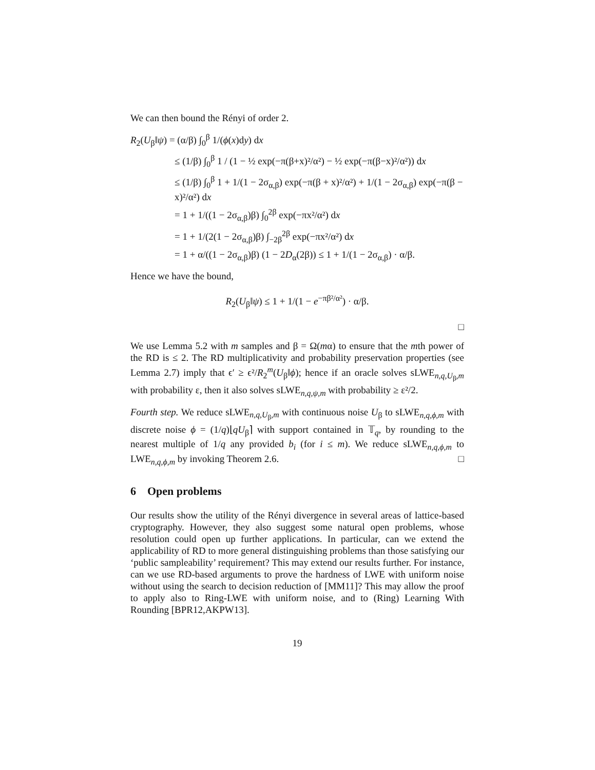We can then bound the Rényi of order 2.
R<sub>2</sub>(U<sub>β</sub>‖ψ) = (α/β) ∫<sub>0</sub><sup>β</sup> 1/(ϕ(x)dy) dx
≤ (1/β) ∫<sub>0</sub><sup>β</sup> 1 / (1 − ½ exp(−π(β+x)²/α²) − ½ exp(−π(β−x)²/α²)) dx
≤ (1/β) ∫<sub>0</sub><sup>β</sup> 1 + 1/(1 − 2σ<sub>α,β</sub>) exp(−π(β + x)²/α²) + 1/(1 − 2σ<sub>α,β</sub>) exp(−π(β − x)²/α²) dx
= 1 + 1/((1 − 2σ<sub>α,β</sub>)β) ∫<sub>0</sub><sup>2β</sup> exp(−πx²/α²) dx
= 1 + 1/(2(1 − 2σ<sub>α,β</sub>)β) ∫<sub>−2β</sub><sup>2β</sup> exp(−πx²/α²) dx
= 1 + α/((1 − 2σ<sub>α,β</sub>)β) (1 − 2D<sub>α</sub>(2β)) ≤ 1 + 1/(1 − 2σ<sub>α,β</sub>) · α/β.
Hence we have the bound,
R<sub>2</sub>(U<sub>β</sub>‖ψ) ≤ 1 + 1/(1 − e<sup>−πβ²/α²</sup>) · α/β.
□
We use Lemma 5.2 with m samples and β = Ω(mα) to ensure that the mth power of the RD is ≤ 2. The RD multiplicativity and probability preservation properties (see Lemma 2.7) imply that ϵ′ ≥ ϵ²/R<sub>2</sub><sup>m</sup>(U<sub>β</sub>‖ϕ); hence if an oracle solves sLWE<sub>n,q,U<sub>β</sub>,m</sub> with probability ε, then it also solves sLWE<sub>n,q,ψ,m</sub> with probability ≥ ε²/2.
Fourth step. We reduce sLWE<sub>n,q,U<sub>β</sub>,m</sub> with continuous noise U<sub>β</sub> to sLWE<sub>n,q,ϕ,m</sub> with discrete noise ϕ = (1/q)⌊qU<sub>β</sub>⌉ with support contained in 𝕋<sub>q</sub>, by rounding to the nearest multiple of 1/q any provided b<sub>i</sub> (for i ≤ m). We reduce sLWE<sub>n,q,ϕ,m</sub> to LWE<sub>n,q,ϕ,m</sub> by invoking Theorem 2.6. □
6 Open problems
Our results show the utility of the Rényi divergence in several areas of lattice-based cryptography. However, they also suggest some natural open problems, whose resolution could open up further applications. In particular, can we extend the applicability of RD to more general distinguishing problems than those satisfying our ‘public sampleability’ requirement? This may extend our results further. For instance, can we use RD-based arguments to prove the hardness of LWE with uniform noise without using the search to decision reduction of [MM11]? This may allow the proof to apply also to Ring-LWE with uniform noise, and to (Ring) Learning With Rounding [BPR12,AKPW13].
19